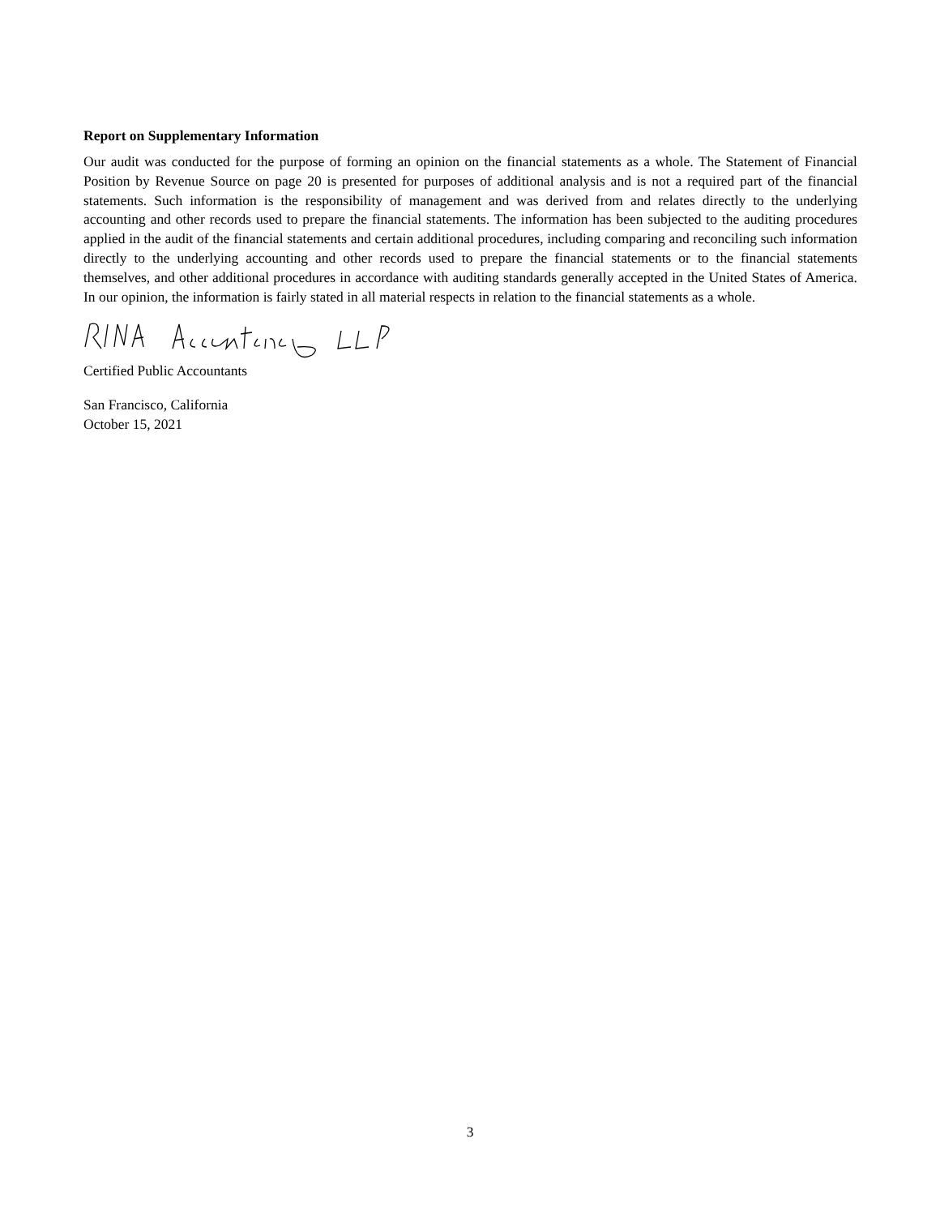Report on Supplementary Information
Our audit was conducted for the purpose of forming an opinion on the financial statements as a whole. The Statement of Financial Position by Revenue Source on page 20 is presented for purposes of additional analysis and is not a required part of the financial statements. Such information is the responsibility of management and was derived from and relates directly to the underlying accounting and other records used to prepare the financial statements. The information has been subjected to the auditing procedures applied in the audit of the financial statements and certain additional procedures, including comparing and reconciling such information directly to the underlying accounting and other records used to prepare the financial statements or to the financial statements themselves, and other additional procedures in accordance with auditing standards generally accepted in the United States of America. In our opinion, the information is fairly stated in all material respects in relation to the financial statements as a whole.
Certified Public Accountants
San Francisco, California
October 15, 2021
3